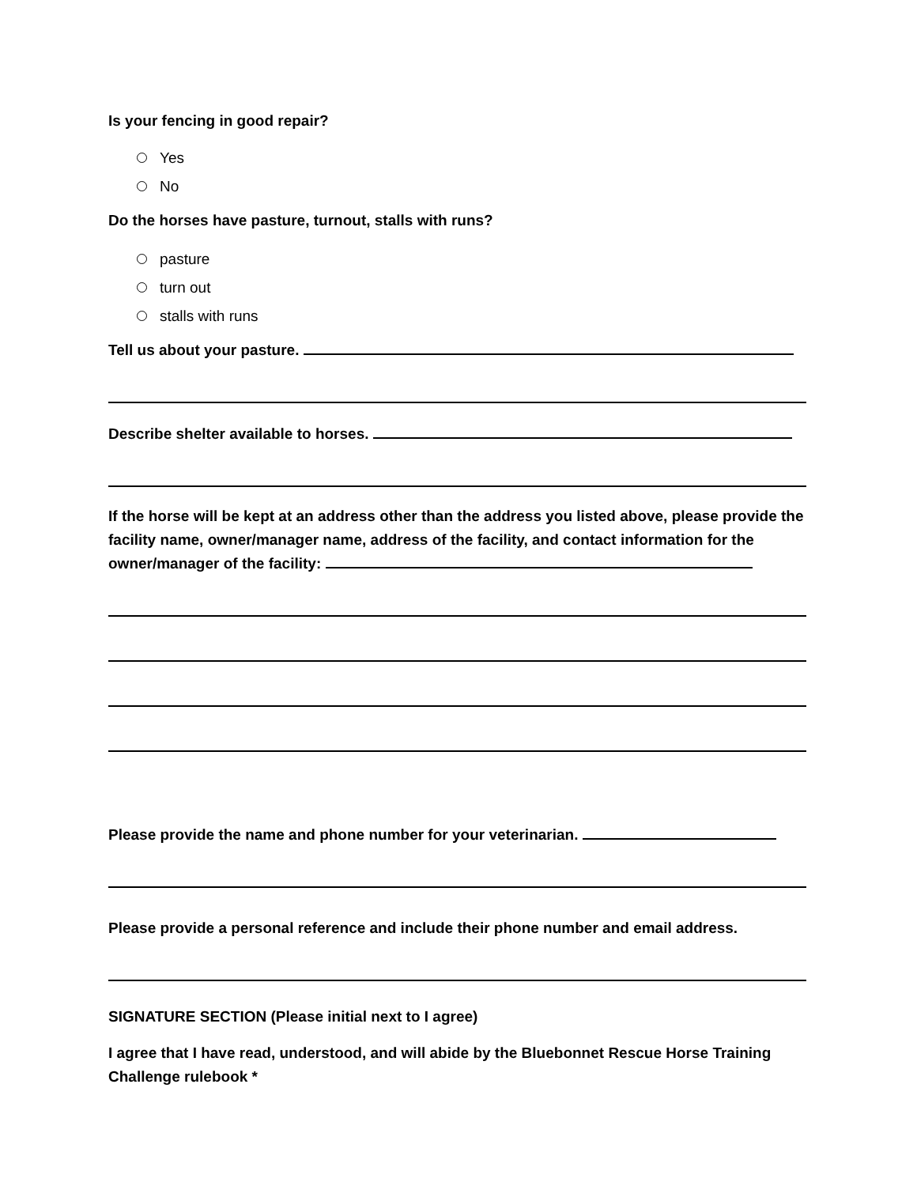Is your fencing in good repair?
Yes
No
Do the horses have pasture, turnout, stalls with runs?
pasture
turn out
stalls with runs
Tell us about your pasture.
Describe shelter available to horses.
If the horse will be kept at an address other than the address you listed above, please provide the facility name, owner/manager name, address of the facility, and contact information for the owner/manager of the facility:
Please provide the name and phone number for your veterinarian.
Please provide a personal reference and include their phone number and email address.
SIGNATURE SECTION (Please initial next to I agree)
I agree that I have read, understood, and will abide by the Bluebonnet Rescue Horse Training Challenge rulebook *